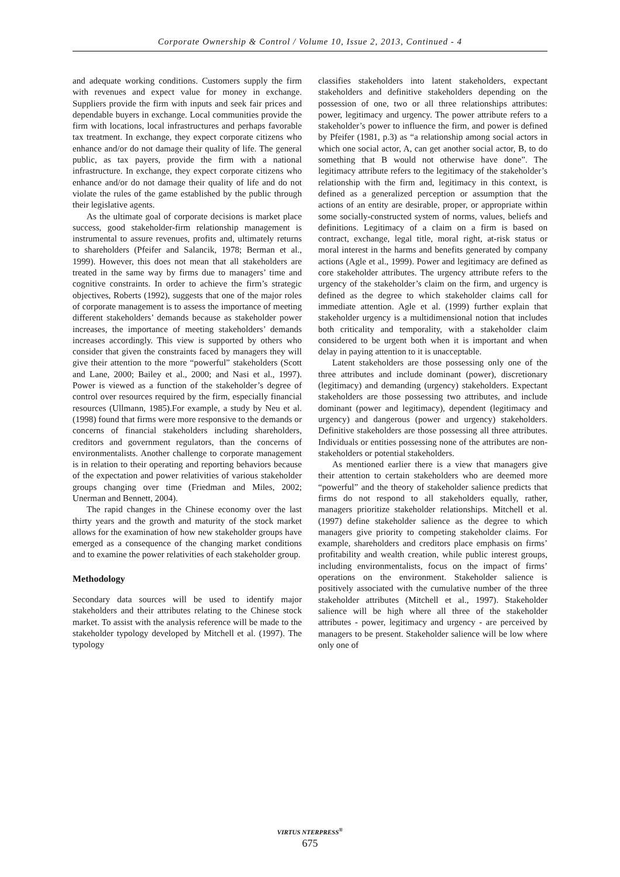Corporate Ownership & Control / Volume 10, Issue 2, 2013, Continued - 4
and adequate working conditions. Customers supply the firm with revenues and expect value for money in exchange. Suppliers provide the firm with inputs and seek fair prices and dependable buyers in exchange. Local communities provide the firm with locations, local infrastructures and perhaps favorable tax treatment. In exchange, they expect corporate citizens who enhance and/or do not damage their quality of life. The general public, as tax payers, provide the firm with a national infrastructure. In exchange, they expect corporate citizens who enhance and/or do not damage their quality of life and do not violate the rules of the game established by the public through their legislative agents.
As the ultimate goal of corporate decisions is market place success, good stakeholder-firm relationship management is instrumental to assure revenues, profits and, ultimately returns to shareholders (Pfeifer and Salancik, 1978; Berman et al., 1999). However, this does not mean that all stakeholders are treated in the same way by firms due to managers’ time and cognitive constraints. In order to achieve the firm’s strategic objectives, Roberts (1992), suggests that one of the major roles of corporate management is to assess the importance of meeting different stakeholders’ demands because as stakeholder power increases, the importance of meeting stakeholders’ demands increases accordingly. This view is supported by others who consider that given the constraints faced by managers they will give their attention to the more “powerful” stakeholders (Scott and Lane, 2000; Bailey et al., 2000; and Nasi et al., 1997). Power is viewed as a function of the stakeholder’s degree of control over resources required by the firm, especially financial resources (Ullmann, 1985).For example, a study by Neu et al. (1998) found that firms were more responsive to the demands or concerns of financial stakeholders including shareholders, creditors and government regulators, than the concerns of environmentalists. Another challenge to corporate management is in relation to their operating and reporting behaviors because of the expectation and power relativities of various stakeholder groups changing over time (Friedman and Miles, 2002; Unerman and Bennett, 2004).
The rapid changes in the Chinese economy over the last thirty years and the growth and maturity of the stock market allows for the examination of how new stakeholder groups have emerged as a consequence of the changing market conditions and to examine the power relativities of each stakeholder group.
Methodology
Secondary data sources will be used to identify major stakeholders and their attributes relating to the Chinese stock market. To assist with the analysis reference will be made to the stakeholder typology developed by Mitchell et al. (1997). The typology
classifies stakeholders into latent stakeholders, expectant stakeholders and definitive stakeholders depending on the possession of one, two or all three relationships attributes: power, legitimacy and urgency. The power attribute refers to a stakeholder’s power to influence the firm, and power is defined by Pfeifer (1981, p.3) as “a relationship among social actors in which one social actor, A, can get another social actor, B, to do something that B would not otherwise have done”. The legitimacy attribute refers to the legitimacy of the stakeholder’s relationship with the firm and, legitimacy in this context, is defined as a generalized perception or assumption that the actions of an entity are desirable, proper, or appropriate within some socially-constructed system of norms, values, beliefs and definitions. Legitimacy of a claim on a firm is based on contract, exchange, legal title, moral right, at-risk status or moral interest in the harms and benefits generated by company actions (Agle et al., 1999). Power and legitimacy are defined as core stakeholder attributes. The urgency attribute refers to the urgency of the stakeholder’s claim on the firm, and urgency is defined as the degree to which stakeholder claims call for immediate attention. Agle et al. (1999) further explain that stakeholder urgency is a multidimensional notion that includes both criticality and temporality, with a stakeholder claim considered to be urgent both when it is important and when delay in paying attention to it is unacceptable.
Latent stakeholders are those possessing only one of the three attributes and include dominant (power), discretionary (legitimacy) and demanding (urgency) stakeholders. Expectant stakeholders are those possessing two attributes, and include dominant (power and legitimacy), dependent (legitimacy and urgency) and dangerous (power and urgency) stakeholders. Definitive stakeholders are those possessing all three attributes. Individuals or entities possessing none of the attributes are non-stakeholders or potential stakeholders.
As mentioned earlier there is a view that managers give their attention to certain stakeholders who are deemed more “powerful” and the theory of stakeholder salience predicts that firms do not respond to all stakeholders equally, rather, managers prioritize stakeholder relationships. Mitchell et al. (1997) define stakeholder salience as the degree to which managers give priority to competing stakeholder claims. For example, shareholders and creditors place emphasis on firms’ profitability and wealth creation, while public interest groups, including environmentalists, focus on the impact of firms’ operations on the environment. Stakeholder salience is positively associated with the cumulative number of the three stakeholder attributes (Mitchell et al., 1997). Stakeholder salience will be high where all three of the stakeholder attributes - power, legitimacy and urgency - are perceived by managers to be present. Stakeholder salience will be low where only one of
VIRTUS NTERPRESS<sup>®</sup>
675